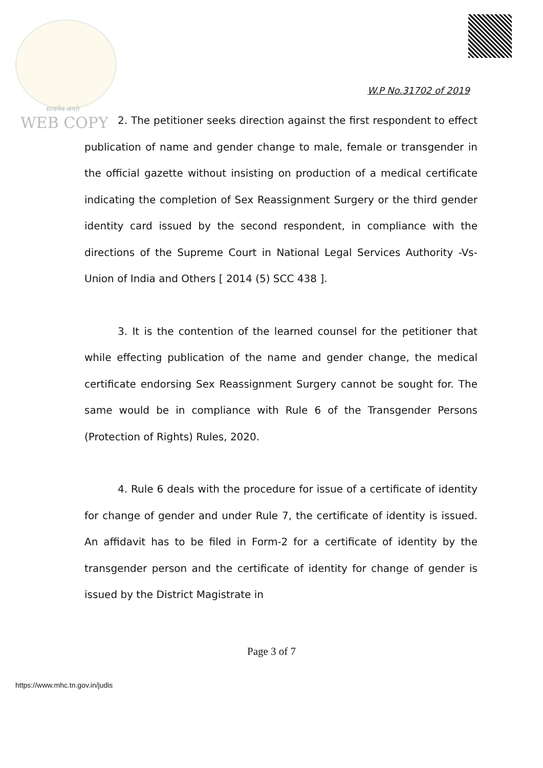सत्यमेव जयते
WEB COPY
W.P No.31702 of 2019
2. The petitioner seeks direction against the first respondent to effect publication of name and gender change to male, female or transgender in the official gazette without insisting on production of a medical certificate indicating the completion of Sex Reassignment Surgery or the third gender identity card issued by the second respondent, in compliance with the directions of the Supreme Court in National Legal Services Authority -Vs- Union of India and Others [ 2014 (5) SCC 438 ].
3. It is the contention of the learned counsel for the petitioner that while effecting publication of the name and gender change, the medical certificate endorsing Sex Reassignment Surgery cannot be sought for. The same would be in compliance with Rule 6 of the Transgender Persons (Protection of Rights) Rules, 2020.
4. Rule 6 deals with the procedure for issue of a certificate of identity for change of gender and under Rule 7, the certificate of identity is issued. An affidavit has to be filed in Form-2 for a certificate of identity by the transgender person and the certificate of identity for change of gender is issued by the District Magistrate in
Page 3 of 7
https://www.mhc.tn.gov.in/judis